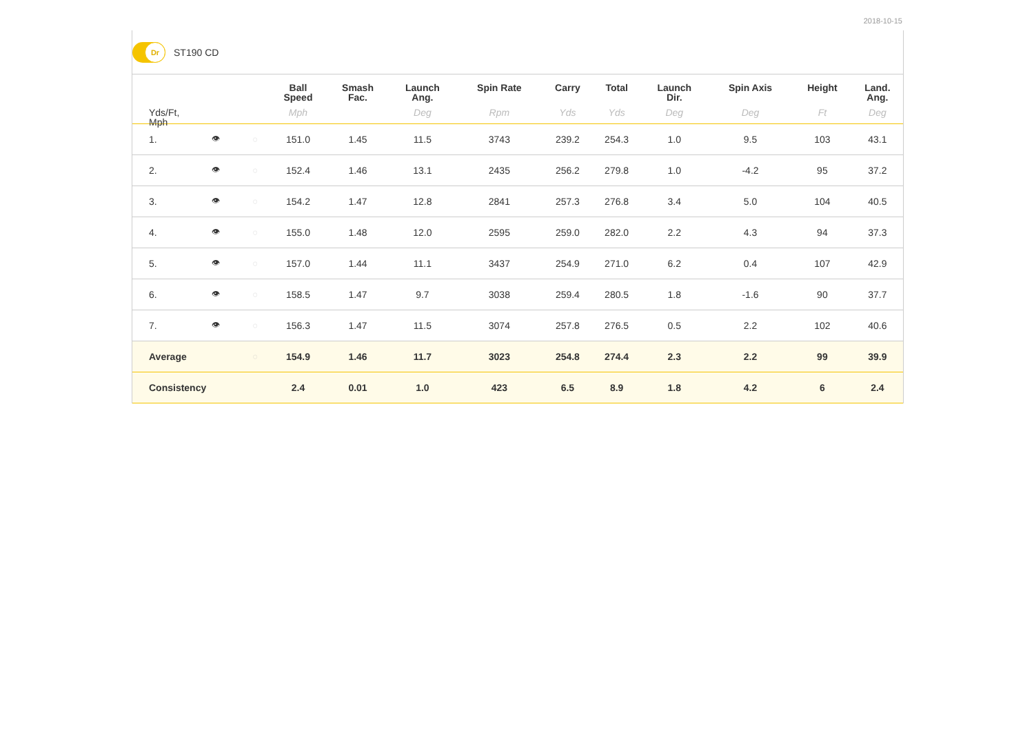2018-10-15
Dr
ST190 CD
| Yds/Ft, Mph | | | Ball Speed Mph | Smash Fac. | Launch Ang. Deg | Spin Rate Rpm | Carry Yds | Total Yds | Launch Dir. Deg | Spin Axis Deg | Height Ft | Land. Ang. Deg |
| --- | --- | --- | --- | --- | --- | --- | --- | --- | --- | --- | --- | --- |
| 1. | 👁 | ◌ | 151.0 | 1.45 | 11.5 | 3743 | 239.2 | 254.3 | 1.0 | 9.5 | 103 | 43.1 |
| 2. | 👁 | ◌ | 152.4 | 1.46 | 13.1 | 2435 | 256.2 | 279.8 | 1.0 | -4.2 | 95 | 37.2 |
| 3. | 👁 | ◌ | 154.2 | 1.47 | 12.8 | 2841 | 257.3 | 276.8 | 3.4 | 5.0 | 104 | 40.5 |
| 4. | 👁 | ◌ | 155.0 | 1.48 | 12.0 | 2595 | 259.0 | 282.0 | 2.2 | 4.3 | 94 | 37.3 |
| 5. | 👁 | ◌ | 157.0 | 1.44 | 11.1 | 3437 | 254.9 | 271.0 | 6.2 | 0.4 | 107 | 42.9 |
| 6. | 👁 | ◌ | 158.5 | 1.47 | 9.7 | 3038 | 259.4 | 280.5 | 1.8 | -1.6 | 90 | 37.7 |
| 7. | 👁 | ◌ | 156.3 | 1.47 | 11.5 | 3074 | 257.8 | 276.5 | 0.5 | 2.2 | 102 | 40.6 |
| Average | | ◌ | 154.9 | 1.46 | 11.7 | 3023 | 254.8 | 274.4 | 2.3 | 2.2 | 99 | 39.9 |
| Consistency | | | 2.4 | 0.01 | 1.0 | 423 | 6.5 | 8.9 | 1.8 | 4.2 | 6 | 2.4 |